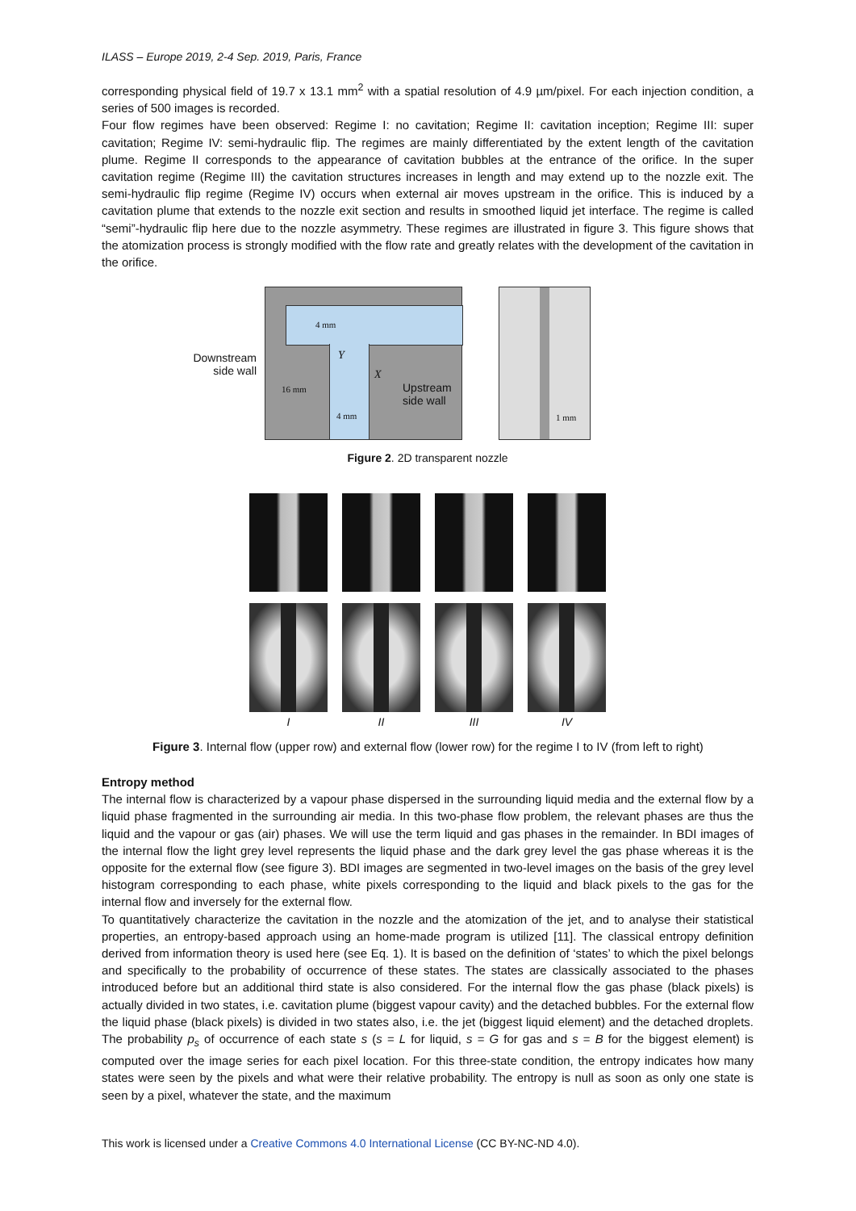ILASS – Europe 2019, 2-4 Sep. 2019, Paris, France
corresponding physical field of 19.7 x 13.1 mm<sup>2</sup> with a spatial resolution of 4.9 µm/pixel. For each injection condition, a series of 500 images is recorded.
Four flow regimes have been observed: Regime I: no cavitation; Regime II: cavitation inception; Regime III: super cavitation; Regime IV: semi-hydraulic flip. The regimes are mainly differentiated by the extent length of the cavitation plume. Regime II corresponds to the appearance of cavitation bubbles at the entrance of the orifice. In the super cavitation regime (Regime III) the cavitation structures increases in length and may extend up to the nozzle exit. The semi-hydraulic flip regime (Regime IV) occurs when external air moves upstream in the orifice. This is induced by a cavitation plume that extends to the nozzle exit section and results in smoothed liquid jet interface. The regime is called “semi”-hydraulic flip here due to the nozzle asymmetry. These regimes are illustrated in figure 3. This figure shows that the atomization process is strongly modified with the flow rate and greatly relates with the development of the cavitation in the orifice.
Downstream
side wall
4 mm
Y
X
16 mm
4 mm
Upstream
side wall
1 mm
Figure 2. 2D transparent nozzle
I
II
III
IV
Figure 3. Internal flow (upper row) and external flow (lower row) for the regime I to IV (from left to right)
Entropy method
The internal flow is characterized by a vapour phase dispersed in the surrounding liquid media and the external flow by a liquid phase fragmented in the surrounding air media. In this two-phase flow problem, the relevant phases are thus the liquid and the vapour or gas (air) phases. We will use the term liquid and gas phases in the remainder. In BDI images of the internal flow the light grey level represents the liquid phase and the dark grey level the gas phase whereas it is the opposite for the external flow (see figure 3). BDI images are segmented in two-level images on the basis of the grey level histogram corresponding to each phase, white pixels corresponding to the liquid and black pixels to the gas for the internal flow and inversely for the external flow.
To quantitatively characterize the cavitation in the nozzle and the atomization of the jet, and to analyse their statistical properties, an entropy-based approach using an home-made program is utilized [11]. The classical entropy definition derived from information theory is used here (see Eq. 1). It is based on the definition of ‘states’ to which the pixel belongs and specifically to the probability of occurrence of these states. The states are classically associated to the phases introduced before but an additional third state is also considered. For the internal flow the gas phase (black pixels) is actually divided in two states, i.e. cavitation plume (biggest vapour cavity) and the detached bubbles. For the external flow the liquid phase (black pixels) is divided in two states also, i.e. the jet (biggest liquid element) and the detached droplets. The probability p<sub>s</sub> of occurrence of each state s (s = L for liquid, s = G for gas and s = B for the biggest element) is computed over the image series for each pixel location. For this three-state condition, the entropy indicates how many states were seen by the pixels and what were their relative probability. The entropy is null as soon as only one state is seen by a pixel, whatever the state, and the maximum
This work is licensed under a Creative Commons 4.0 International License (CC BY-NC-ND 4.0).